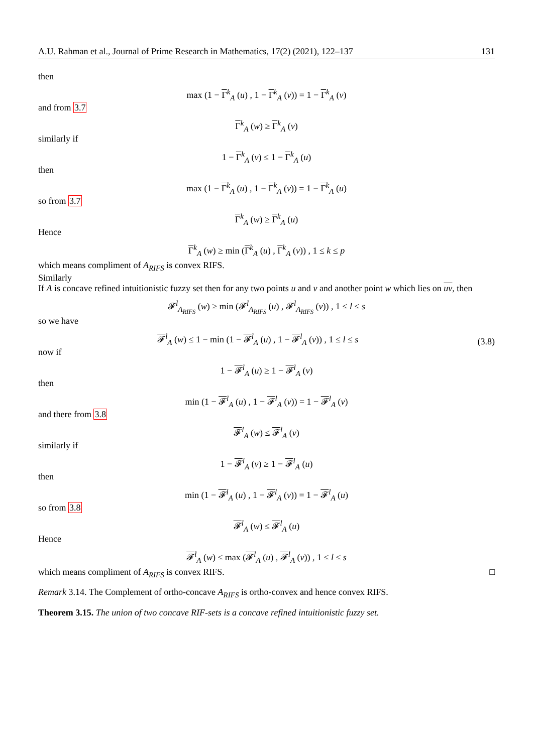A.U. Rahman et al., Journal of Prime Research in Mathematics, 17(2) (2021), 122–137 131
then max (1 − Γ<sup>k</sup><sub>A</sub> (u) , 1 − Γ<sup>k</sup><sub>A</sub> (v)) = 1 − Γ<sup>k</sup><sub>A</sub> (v)
and from 3.7 Γ<sup>k</sup><sub>A</sub> (w) ≥ Γ<sup>k</sup><sub>A</sub> (v)
similarly if 1 − Γ<sup>k</sup><sub>A</sub> (v) ≤ 1 − Γ<sup>k</sup><sub>A</sub> (u)
then max (1 − Γ<sup>k</sup><sub>A</sub> (u) , 1 − Γ<sup>k</sup><sub>A</sub> (v)) = 1 − Γ<sup>k</sup><sub>A</sub> (u)
so from 3.7 Γ<sup>k</sup><sub>A</sub> (w) ≥ Γ<sup>k</sup><sub>A</sub> (u)
Hence Γ<sup>k</sup><sub>A</sub> (w) ≥ min (Γ<sup>k</sup><sub>A</sub> (u) , Γ<sup>k</sup><sub>A</sub> (v)) , 1 ≤ k ≤ p
which means compliment of A<sub>RIFS</sub> is convex RIFS.
Similarly
If A is concave refined intuitionistic fuzzy set then for any two points u and v and another point w which lies on uv, then
𝓕<sup>l</sup><sub>A<sub>RIFS</sub></sub> (w) ≥ min (𝓕<sup>l</sup><sub>A<sub>RIFS</sub></sub> (u) , 𝓕<sup>l</sup><sub>A<sub>RIFS</sub></sub> (v)) , 1 ≤ l ≤ s
so we have 𝓕<sup>l</sup><sub>A</sub> (w) ≤ 1 − min (1 − 𝓕<sup>l</sup><sub>A</sub> (u) , 1 − 𝓕<sup>l</sup><sub>A</sub> (v)) , 1 ≤ l ≤ s (3.8)
now if 1 − 𝓕<sup>l</sup><sub>A</sub> (u) ≥ 1 − 𝓕<sup>l</sup><sub>A</sub> (v)
then min (1 − 𝓕<sup>l</sup><sub>A</sub> (u) , 1 − 𝓕<sup>l</sup><sub>A</sub> (v)) = 1 − 𝓕<sup>l</sup><sub>A</sub> (v)
and there from 3.8 𝓕<sup>l</sup><sub>A</sub> (w) ≤ 𝓕<sup>l</sup><sub>A</sub> (v)
similarly if 1 − 𝓕<sup>l</sup><sub>A</sub> (v) ≥ 1 − 𝓕<sup>l</sup><sub>A</sub> (u)
then min (1 − 𝓕<sup>l</sup><sub>A</sub> (u) , 1 − 𝓕<sup>l</sup><sub>A</sub> (v)) = 1 − 𝓕<sup>l</sup><sub>A</sub> (u)
so from 3.8 𝓕<sup>l</sup><sub>A</sub> (w) ≤ 𝓕<sup>l</sup><sub>A</sub> (u)
Hence 𝓕<sup>l</sup><sub>A</sub> (w) ≤ max (𝓕<sup>l</sup><sub>A</sub> (u) , 𝓕<sup>l</sup><sub>A</sub> (v)) , 1 ≤ l ≤ s
which means compliment of A<sub>RIFS</sub> is convex RIFS. □
Remark 3.14. The Complement of ortho-concave A<sub>RIFS</sub> is ortho-convex and hence convex RIFS.
Theorem 3.15. The union of two concave RIF-sets is a concave refined intuitionistic fuzzy set.